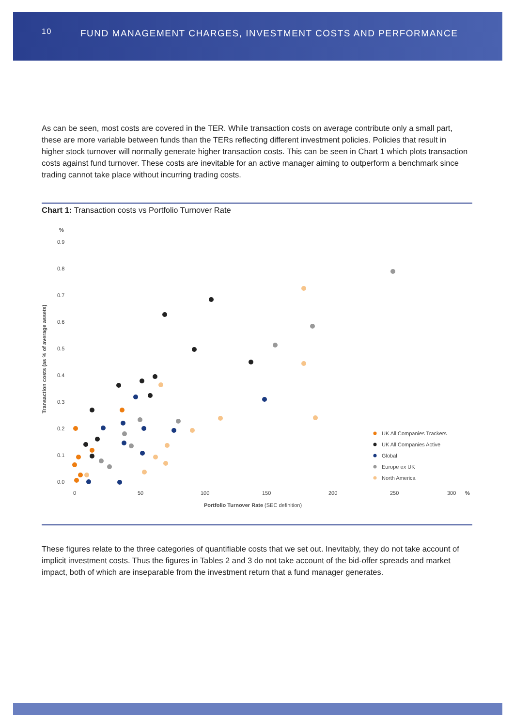10 FUND MANAGEMENT CHARGES, INVESTMENT COSTS AND PERFORMANCE
As can be seen, most costs are covered in the TER. While transaction costs on average contribute only a small part, these are more variable between funds than the TERs reflecting different investment policies. Policies that result in higher stock turnover will normally generate higher transaction costs. This can be seen in Chart 1 which plots transaction costs against fund turnover. These costs are inevitable for an active manager aiming to outperform a benchmark since trading cannot take place without incurring trading costs.
Chart 1: Transaction costs vs Portfolio Turnover Rate
%
0.9
0.8
0.7
0.6
0.5
0.4
0.3
0.2
0.1
0.0
Transaction costs (as % of average assets)
0
50
100
150
200
250
300
%
Portfolio Turnover Rate (SEC definition)
UK All Companies Trackers
UK All Companies Active
Global
Europe ex UK
North America
These figures relate to the three categories of quantifiable costs that we set out. Inevitably, they do not take account of implicit investment costs. Thus the figures in Tables 2 and 3 do not take account of the bid-offer spreads and market impact, both of which are inseparable from the investment return that a fund manager generates.